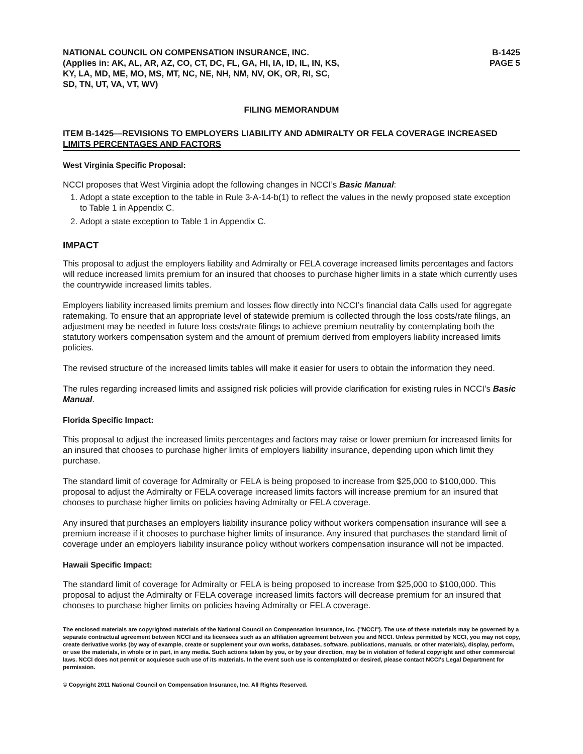NATIONAL COUNCIL ON COMPENSATION INSURANCE, INC.
(Applies in: AK, AL, AR, AZ, CO, CT, DC, FL, GA, HI, IA, ID, IL, IN, KS,
KY, LA, MD, ME, MO, MS, MT, NC, NE, NH, NM, NV, OK, OR, RI, SC,
SD, TN, UT, VA, VT, WV)
B-1425
PAGE 5
FILING MEMORANDUM
ITEM B-1425—REVISIONS TO EMPLOYERS LIABILITY AND ADMIRALTY OR FELA COVERAGE INCREASED LIMITS PERCENTAGES AND FACTORS
West Virginia Specific Proposal:
NCCI proposes that West Virginia adopt the following changes in NCCI’s Basic Manual:
1. Adopt a state exception to the table in Rule 3-A-14-b(1) to reflect the values in the newly proposed state exception to Table 1 in Appendix C.
2. Adopt a state exception to Table 1 in Appendix C.
IMPACT
This proposal to adjust the employers liability and Admiralty or FELA coverage increased limits percentages and factors will reduce increased limits premium for an insured that chooses to purchase higher limits in a state which currently uses the countrywide increased limits tables.
Employers liability increased limits premium and losses flow directly into NCCI’s financial data Calls used for aggregate ratemaking. To ensure that an appropriate level of statewide premium is collected through the loss costs/rate filings, an adjustment may be needed in future loss costs/rate filings to achieve premium neutrality by contemplating both the statutory workers compensation system and the amount of premium derived from employers liability increased limits policies.
The revised structure of the increased limits tables will make it easier for users to obtain the information they need.
The rules regarding increased limits and assigned risk policies will provide clarification for existing rules in NCCI’s Basic Manual.
Florida Specific Impact:
This proposal to adjust the increased limits percentages and factors may raise or lower premium for increased limits for an insured that chooses to purchase higher limits of employers liability insurance, depending upon which limit they purchase.
The standard limit of coverage for Admiralty or FELA is being proposed to increase from $25,000 to $100,000. This proposal to adjust the Admiralty or FELA coverage increased limits factors will increase premium for an insured that chooses to purchase higher limits on policies having Admiralty or FELA coverage.
Any insured that purchases an employers liability insurance policy without workers compensation insurance will see a premium increase if it chooses to purchase higher limits of insurance. Any insured that purchases the standard limit of coverage under an employers liability insurance policy without workers compensation insurance will not be impacted.
Hawaii Specific Impact:
The standard limit of coverage for Admiralty or FELA is being proposed to increase from $25,000 to $100,000. This proposal to adjust the Admiralty or FELA coverage increased limits factors will decrease premium for an insured that chooses to purchase higher limits on policies having Admiralty or FELA coverage.
The enclosed materials are copyrighted materials of the National Council on Compensation Insurance, Inc. ("NCCI"). The use of these materials may be governed by a separate contractual agreement between NCCI and its licensees such as an affiliation agreement between you and NCCI. Unless permitted by NCCI, you may not copy, create derivative works (by way of example, create or supplement your own works, databases, software, publications, manuals, or other materials), display, perform, or use the materials, in whole or in part, in any media. Such actions taken by you, or by your direction, may be in violation of federal copyright and other commercial laws. NCCI does not permit or acquiesce such use of its materials. In the event such use is contemplated or desired, please contact NCCI's Legal Department for permission.
© Copyright 2011 National Council on Compensation Insurance, Inc. All Rights Reserved.